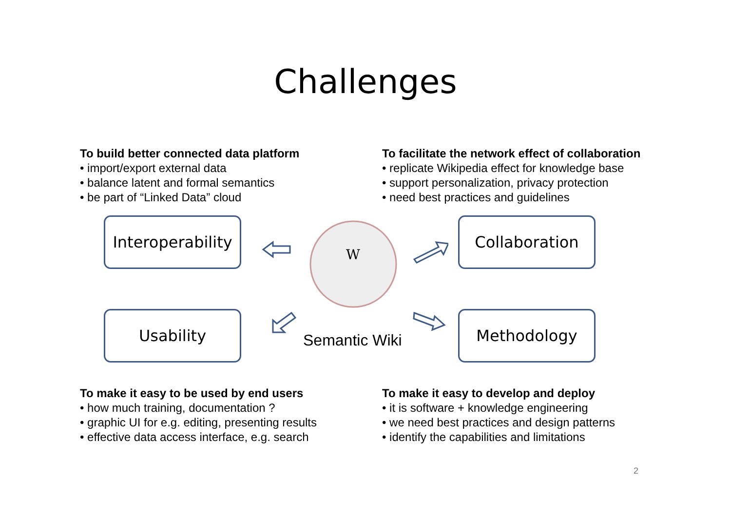Challenges
To build better connected data platform
• import/export external data
• balance latent and formal semantics
• be part of “Linked Data” cloud
To facilitate the network effect of collaboration
• replicate Wikipedia effect for knowledge base
• support personalization, privacy protection
• need best practices and guidelines
Interoperability
Collaboration
Usability Methodology
W
Semantic Wiki
To make it easy to be used by end users
• how much training, documentation ?
• graphic UI for e.g. editing, presenting results
• effective data access interface, e.g. search
To make it easy to develop and deploy
• it is software + knowledge engineering
• we need best practices and design patterns
• identify the capabilities and limitations
2